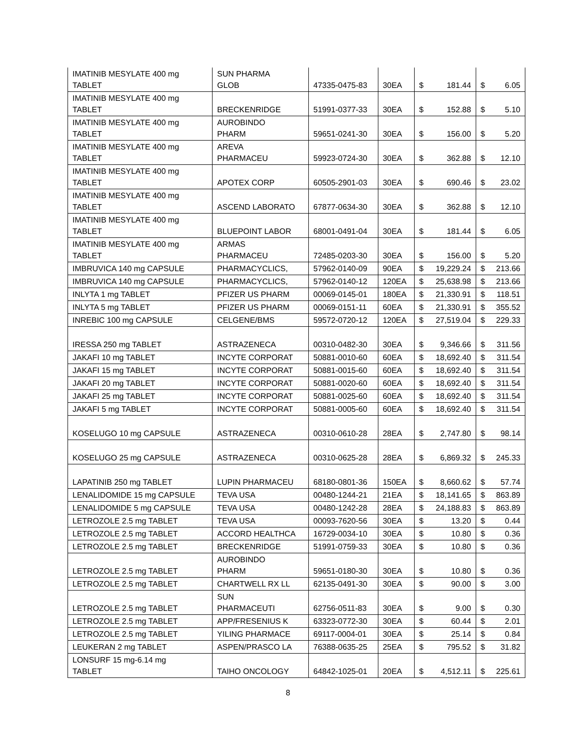| IMATINIB MESYLATE 400 mg TABLET | SUN PHARMA GLOB | 47335-0475-83 | 30EA | $ | 181.44 | $ | 6.05 |
| IMATINIB MESYLATE 400 mg TABLET | BRECKENRIDGE | 51991-0377-33 | 30EA | $ | 152.88 | $ | 5.10 |
| IMATINIB MESYLATE 400 mg TABLET | AUROBINDO PHARM | 59651-0241-30 | 30EA | $ | 156.00 | $ | 5.20 |
| IMATINIB MESYLATE 400 mg TABLET | AREVA PHARMACEU | 59923-0724-30 | 30EA | $ | 362.88 | $ | 12.10 |
| IMATINIB MESYLATE 400 mg TABLET | APOTEX CORP | 60505-2901-03 | 30EA | $ | 690.46 | $ | 23.02 |
| IMATINIB MESYLATE 400 mg TABLET | ASCEND LABORATO | 67877-0634-30 | 30EA | $ | 362.88 | $ | 12.10 |
| IMATINIB MESYLATE 400 mg TABLET | BLUEPOINT LABOR | 68001-0491-04 | 30EA | $ | 181.44 | $ | 6.05 |
| IMATINIB MESYLATE 400 mg TABLET | ARMAS PHARMACEU | 72485-0203-30 | 30EA | $ | 156.00 | $ | 5.20 |
| IMBRUVICA 140 mg CAPSULE | PHARMACYCLICS, | 57962-0140-09 | 90EA | $ | 19,229.24 | $ | 213.66 |
| IMBRUVICA 140 mg CAPSULE | PHARMACYCLICS, | 57962-0140-12 | 120EA | $ | 25,638.98 | $ | 213.66 |
| INLYTA 1 mg TABLET | PFIZER US PHARM | 00069-0145-01 | 180EA | $ | 21,330.91 | $ | 118.51 |
| INLYTA 5 mg TABLET | PFIZER US PHARM | 00069-0151-11 | 60EA | $ | 21,330.91 | $ | 355.52 |
| INREBIC 100 mg CAPSULE | CELGENE/BMS | 59572-0720-12 | 120EA | $ | 27,519.04 | $ | 229.33 |
| IRESSA 250 mg TABLET | ASTRAZENECA | 00310-0482-30 | 30EA | $ | 9,346.66 | $ | 311.56 |
| JAKAFI 10 mg TABLET | INCYTE CORPORAT | 50881-0010-60 | 60EA | $ | 18,692.40 | $ | 311.54 |
| JAKAFI 15 mg TABLET | INCYTE CORPORAT | 50881-0015-60 | 60EA | $ | 18,692.40 | $ | 311.54 |
| JAKAFI 20 mg TABLET | INCYTE CORPORAT | 50881-0020-60 | 60EA | $ | 18,692.40 | $ | 311.54 |
| JAKAFI 25 mg TABLET | INCYTE CORPORAT | 50881-0025-60 | 60EA | $ | 18,692.40 | $ | 311.54 |
| JAKAFI 5 mg TABLET | INCYTE CORPORAT | 50881-0005-60 | 60EA | $ | 18,692.40 | $ | 311.54 |
| KOSELUGO 10 mg CAPSULE | ASTRAZENECA | 00310-0610-28 | 28EA | $ | 2,747.80 | $ | 98.14 |
| KOSELUGO 25 mg CAPSULE | ASTRAZENECA | 00310-0625-28 | 28EA | $ | 6,869.32 | $ | 245.33 |
| LAPATINIB 250 mg TABLET | LUPIN PHARMACEU | 68180-0801-36 | 150EA | $ | 8,660.62 | $ | 57.74 |
| LENALIDOMIDE 15 mg CAPSULE | TEVA USA | 00480-1244-21 | 21EA | $ | 18,141.65 | $ | 863.89 |
| LENALIDOMIDE 5 mg CAPSULE | TEVA USA | 00480-1242-28 | 28EA | $ | 24,188.83 | $ | 863.89 |
| LETROZOLE 2.5 mg TABLET | TEVA USA | 00093-7620-56 | 30EA | $ | 13.20 | $ | 0.44 |
| LETROZOLE 2.5 mg TABLET | ACCORD HEALTHCA | 16729-0034-10 | 30EA | $ | 10.80 | $ | 0.36 |
| LETROZOLE 2.5 mg TABLET | BRECKENRIDGE | 51991-0759-33 | 30EA | $ | 10.80 | $ | 0.36 |
| LETROZOLE 2.5 mg TABLET | AUROBINDO PHARM | 59651-0180-30 | 30EA | $ | 10.80 | $ | 0.36 |
| LETROZOLE 2.5 mg TABLET | CHARTWELL RX LL | 62135-0491-30 | 30EA | $ | 90.00 | $ | 3.00 |
| LETROZOLE 2.5 mg TABLET | SUN PHARMACEUTI | 62756-0511-83 | 30EA | $ | 9.00 | $ | 0.30 |
| LETROZOLE 2.5 mg TABLET | APP/FRESENIUS K | 63323-0772-30 | 30EA | $ | 60.44 | $ | 2.01 |
| LETROZOLE 2.5 mg TABLET | YILING PHARMACE | 69117-0004-01 | 30EA | $ | 25.14 | $ | 0.84 |
| LEUKERAN 2 mg TABLET | ASPEN/PRASCO LA | 76388-0635-25 | 25EA | $ | 795.52 | $ | 31.82 |
| LONSURF 15 mg-6.14 mg TABLET | TAIHO ONCOLOGY | 64842-1025-01 | 20EA | $ | 4,512.11 | $ | 225.61 |
8